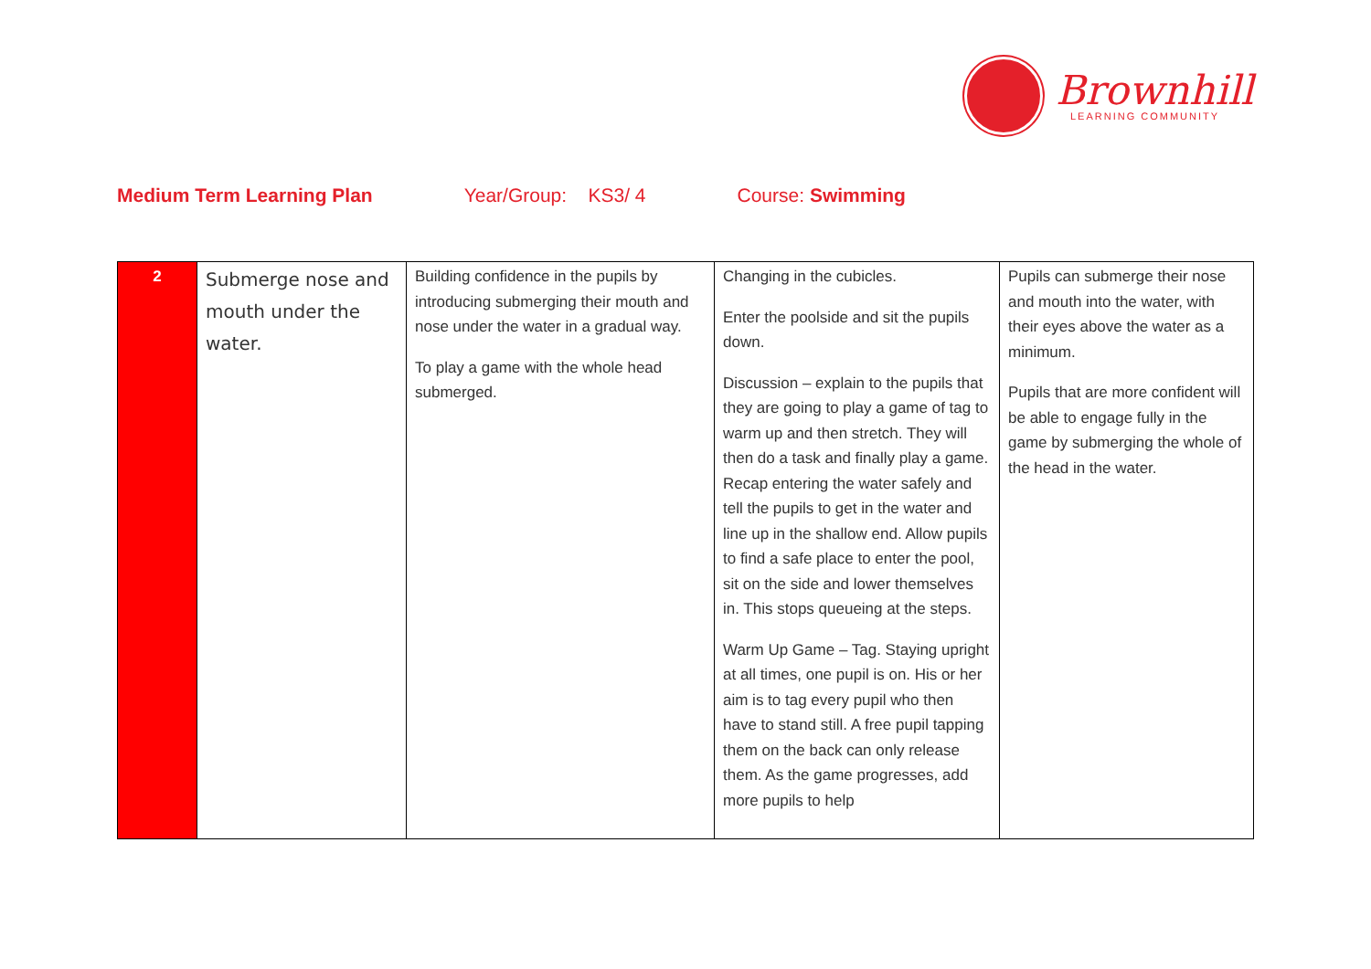Brownhill
LEARNING COMMUNITY
Medium Term Learning Plan Year/Group: KS3/ 4 Course: Swimming
| 2 | Submerge nose and mouth under the water. | Building confidence in the pupils by introducing submerging their mouth and nose under the water in a gradual way. To play a game with the whole head submerged. | Changing in the cubicles. Enter the poolside and sit the pupils down. Discussion – explain to the pupils that they are going to play a game of tag to warm up and then stretch. They will then do a task and finally play a game. Recap entering the water safely and tell the pupils to get in the water and line up in the shallow end. Allow pupils to find a safe place to enter the pool, sit on the side and lower themselves in. This stops queueing at the steps. Warm Up Game – Tag. Staying upright at all times, one pupil is on. His or her aim is to tag every pupil who then have to stand still. A free pupil tapping them on the back can only release them. As the game progresses, add more pupils to help | Pupils can submerge their nose and mouth into the water, with their eyes above the water as a minimum. Pupils that are more confident will be able to engage fully in the game by submerging the whole of the head in the water. |